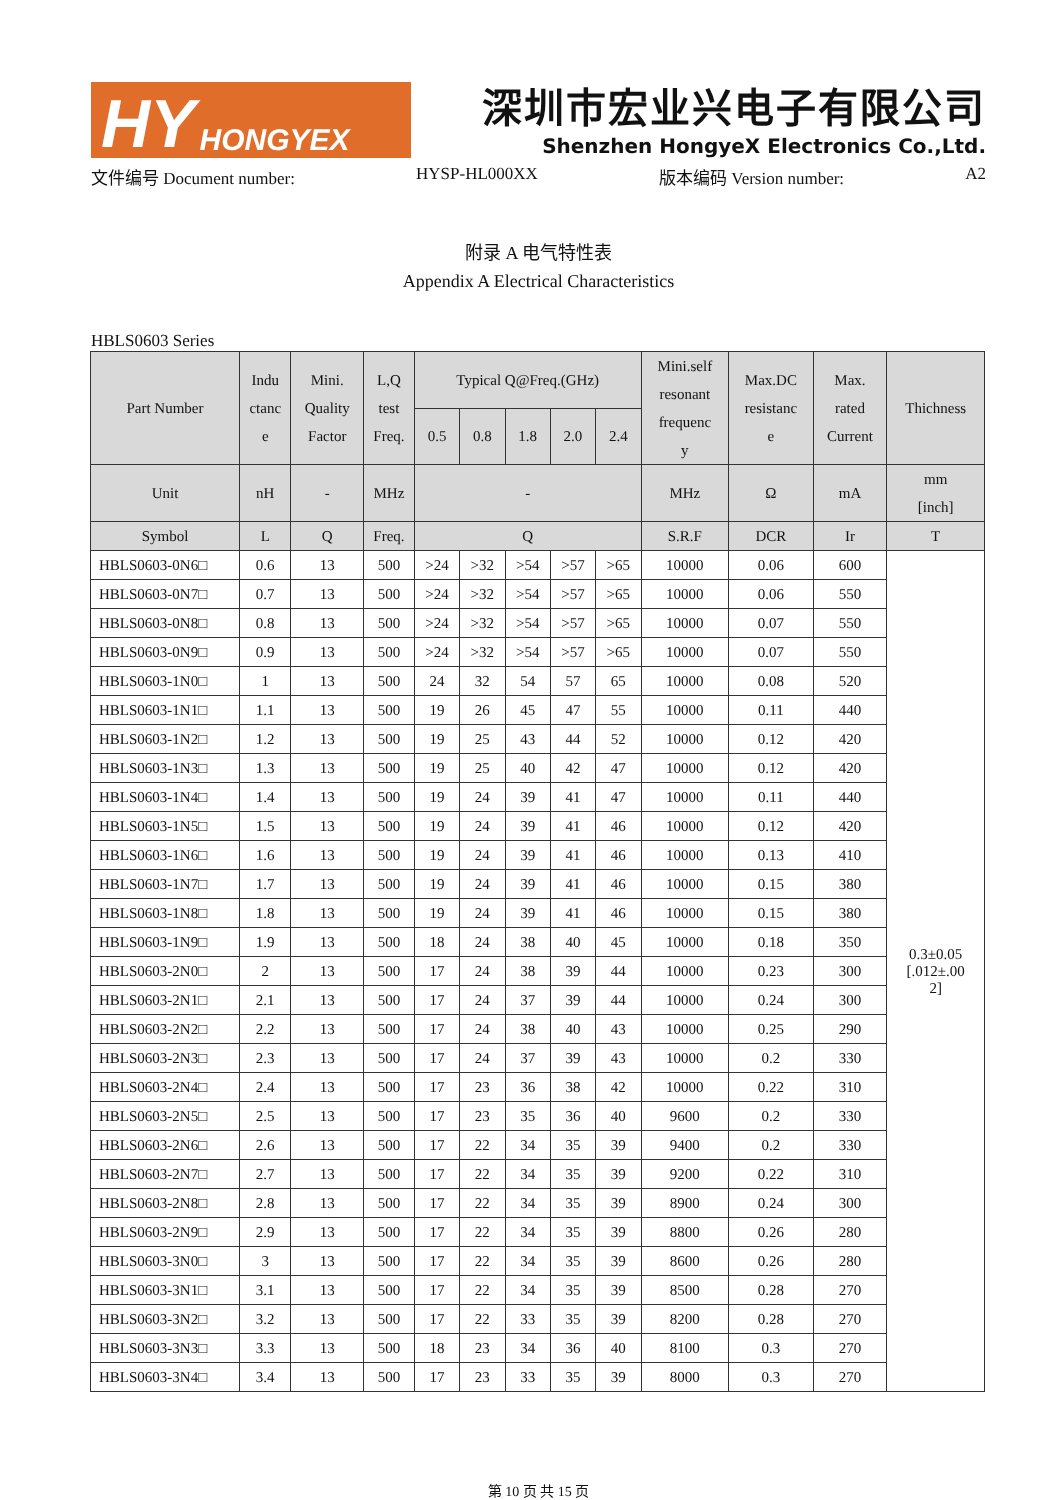HY HONGYEX
深圳市宏业兴电子有限公司
Shenzhen HongyeX Electronics Co.,Ltd.
文件编号 Document number: HYSP-HL000XX 版本编码 Version number: A2
附录 A 电气特性表
Appendix A Electrical Characteristics
HBLS0603 Series
| Part Number | Indu ctanc e | Mini. Quality Factor | L,Q test Freq. | Typical Q@Freq.(GHz) | | | | | Mini.self resonant frequenc y | Max.DC resistanc e | Max. rated Current | Thichness |
| --- | --- | --- | --- | --- | --- | --- | --- | --- | --- | --- | --- | --- |
| | | | | 0.5 | 0.8 | 1.8 | 2.0 | 2.4 | | | | |
| Unit | nH | - | MHz | - | | | | | MHz | Ω | mA | mm [inch] |
| Symbol | L | Q | Freq. | Q | | | | | S.R.F | DCR | Ir | T |
| HBLS0603-0N6□ | 0.6 | 13 | 500 | >24 | >32 | >54 | >57 | >65 | 10000 | 0.06 | 600 | 0.3±0.05 [.012±.00 2] |
| HBLS0603-0N7□ | 0.7 | 13 | 500 | >24 | >32 | >54 | >57 | >65 | 10000 | 0.06 | 550 | |
| HBLS0603-0N8□ | 0.8 | 13 | 500 | >24 | >32 | >54 | >57 | >65 | 10000 | 0.07 | 550 | |
| HBLS0603-0N9□ | 0.9 | 13 | 500 | >24 | >32 | >54 | >57 | >65 | 10000 | 0.07 | 550 | |
| HBLS0603-1N0□ | 1 | 13 | 500 | 24 | 32 | 54 | 57 | 65 | 10000 | 0.08 | 520 | |
| HBLS0603-1N1□ | 1.1 | 13 | 500 | 19 | 26 | 45 | 47 | 55 | 10000 | 0.11 | 440 | |
| HBLS0603-1N2□ | 1.2 | 13 | 500 | 19 | 25 | 43 | 44 | 52 | 10000 | 0.12 | 420 | |
| HBLS0603-1N3□ | 1.3 | 13 | 500 | 19 | 25 | 40 | 42 | 47 | 10000 | 0.12 | 420 | |
| HBLS0603-1N4□ | 1.4 | 13 | 500 | 19 | 24 | 39 | 41 | 47 | 10000 | 0.11 | 440 | |
| HBLS0603-1N5□ | 1.5 | 13 | 500 | 19 | 24 | 39 | 41 | 46 | 10000 | 0.12 | 420 | |
| HBLS0603-1N6□ | 1.6 | 13 | 500 | 19 | 24 | 39 | 41 | 46 | 10000 | 0.13 | 410 | |
| HBLS0603-1N7□ | 1.7 | 13 | 500 | 19 | 24 | 39 | 41 | 46 | 10000 | 0.15 | 380 | |
| HBLS0603-1N8□ | 1.8 | 13 | 500 | 19 | 24 | 39 | 41 | 46 | 10000 | 0.15 | 380 | |
| HBLS0603-1N9□ | 1.9 | 13 | 500 | 18 | 24 | 38 | 40 | 45 | 10000 | 0.18 | 350 | |
| HBLS0603-2N0□ | 2 | 13 | 500 | 17 | 24 | 38 | 39 | 44 | 10000 | 0.23 | 300 | |
| HBLS0603-2N1□ | 2.1 | 13 | 500 | 17 | 24 | 37 | 39 | 44 | 10000 | 0.24 | 300 | |
| HBLS0603-2N2□ | 2.2 | 13 | 500 | 17 | 24 | 38 | 40 | 43 | 10000 | 0.25 | 290 | |
| HBLS0603-2N3□ | 2.3 | 13 | 500 | 17 | 24 | 37 | 39 | 43 | 10000 | 0.2 | 330 | |
| HBLS0603-2N4□ | 2.4 | 13 | 500 | 17 | 23 | 36 | 38 | 42 | 10000 | 0.22 | 310 | |
| HBLS0603-2N5□ | 2.5 | 13 | 500 | 17 | 23 | 35 | 36 | 40 | 9600 | 0.2 | 330 | |
| HBLS0603-2N6□ | 2.6 | 13 | 500 | 17 | 22 | 34 | 35 | 39 | 9400 | 0.2 | 330 | |
| HBLS0603-2N7□ | 2.7 | 13 | 500 | 17 | 22 | 34 | 35 | 39 | 9200 | 0.22 | 310 | |
| HBLS0603-2N8□ | 2.8 | 13 | 500 | 17 | 22 | 34 | 35 | 39 | 8900 | 0.24 | 300 | |
| HBLS0603-2N9□ | 2.9 | 13 | 500 | 17 | 22 | 34 | 35 | 39 | 8800 | 0.26 | 280 | |
| HBLS0603-3N0□ | 3 | 13 | 500 | 17 | 22 | 34 | 35 | 39 | 8600 | 0.26 | 280 | |
| HBLS0603-3N1□ | 3.1 | 13 | 500 | 17 | 22 | 34 | 35 | 39 | 8500 | 0.28 | 270 | |
| HBLS0603-3N2□ | 3.2 | 13 | 500 | 17 | 22 | 33 | 35 | 39 | 8200 | 0.28 | 270 | |
| HBLS0603-3N3□ | 3.3 | 13 | 500 | 18 | 23 | 34 | 36 | 40 | 8100 | 0.3 | 270 | |
| HBLS0603-3N4□ | 3.4 | 13 | 500 | 17 | 23 | 33 | 35 | 39 | 8000 | 0.3 | 270 | |
第 10 页 共 15 页